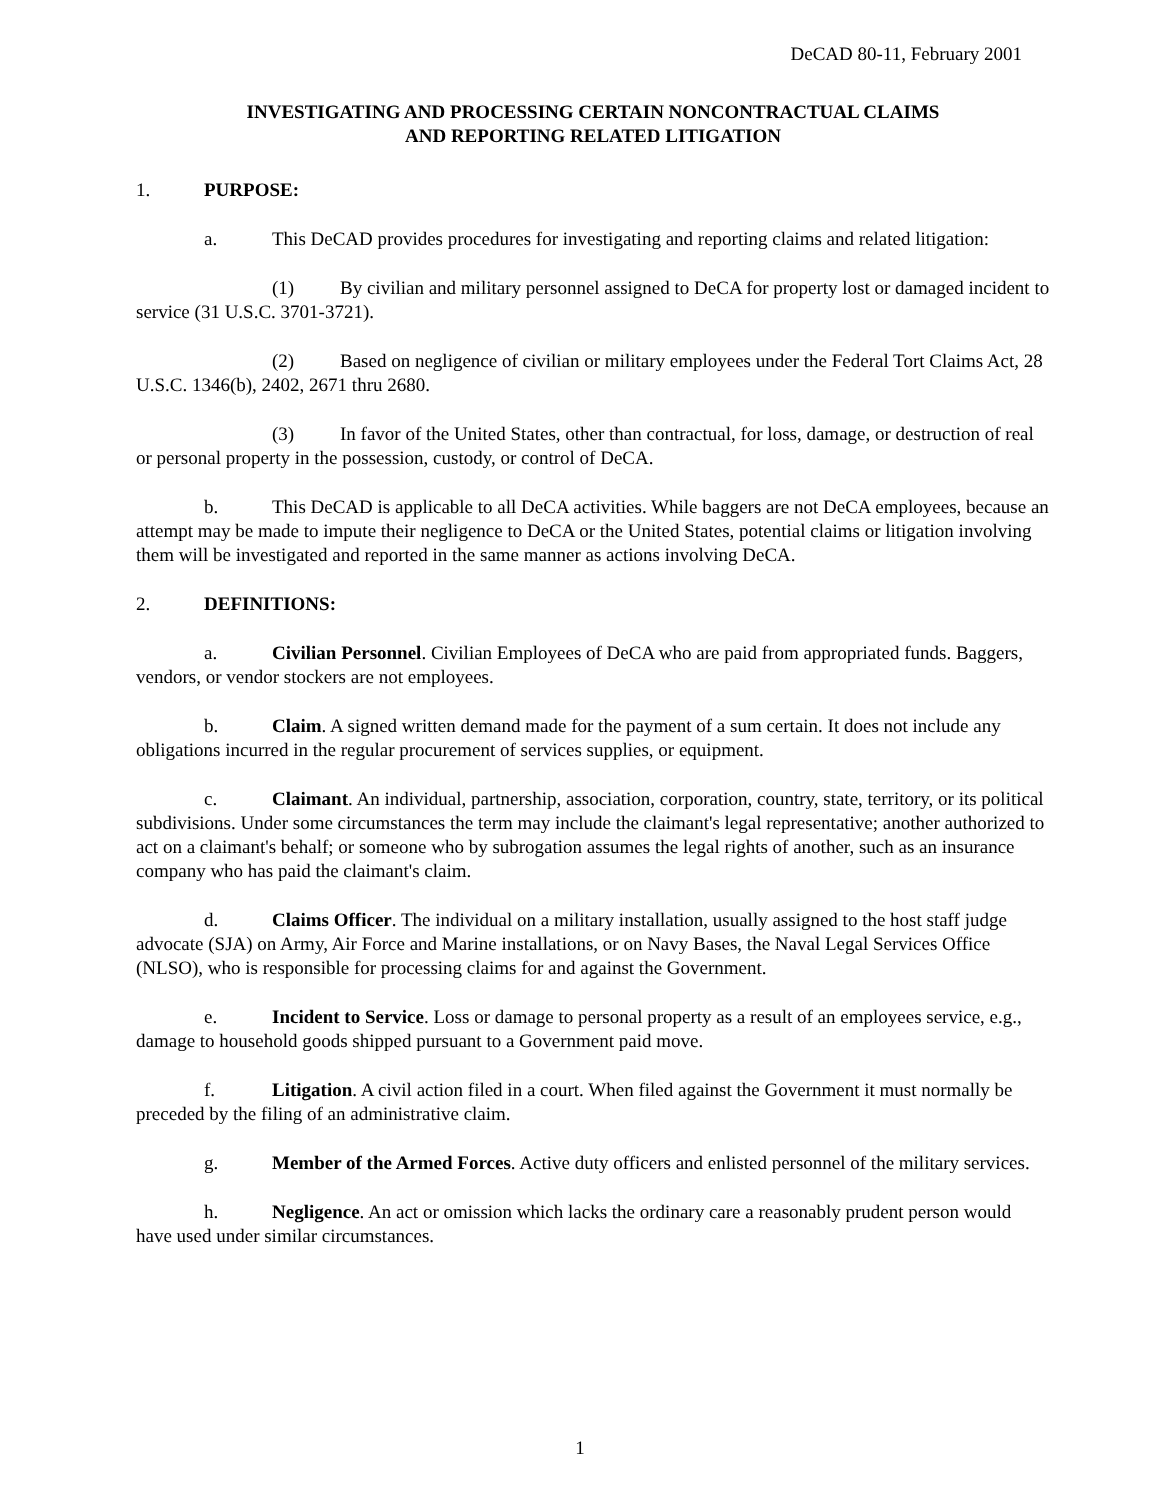DeCAD 80-11, February 2001
INVESTIGATING AND PROCESSING CERTAIN NONCONTRACTUAL CLAIMS
AND REPORTING RELATED LITIGATION
1. PURPOSE:
a. This DeCAD provides procedures for investigating and reporting claims and related litigation:
(1) By civilian and military personnel assigned to DeCA for property lost or damaged incident to service (31 U.S.C. 3701-3721).
(2) Based on negligence of civilian or military employees under the Federal Tort Claims Act, 28 U.S.C. 1346(b), 2402, 2671 thru 2680.
(3) In favor of the United States, other than contractual, for loss, damage, or destruction of real or personal property in the possession, custody, or control of DeCA.
b. This DeCAD is applicable to all DeCA activities. While baggers are not DeCA employees, because an attempt may be made to impute their negligence to DeCA or the United States, potential claims or litigation involving them will be investigated and reported in the same manner as actions involving DeCA.
2. DEFINITIONS:
a. Civilian Personnel. Civilian Employees of DeCA who are paid from appropriated funds. Baggers, vendors, or vendor stockers are not employees.
b. Claim. A signed written demand made for the payment of a sum certain. It does not include any obligations incurred in the regular procurement of services supplies, or equipment.
c. Claimant. An individual, partnership, association, corporation, country, state, territory, or its political subdivisions. Under some circumstances the term may include the claimant's legal representative; another authorized to act on a claimant's behalf; or someone who by subrogation assumes the legal rights of another, such as an insurance company who has paid the claimant's claim.
d. Claims Officer. The individual on a military installation, usually assigned to the host staff judge advocate (SJA) on Army, Air Force and Marine installations, or on Navy Bases, the Naval Legal Services Office (NLSO), who is responsible for processing claims for and against the Government.
e. Incident to Service. Loss or damage to personal property as a result of an employees service, e.g., damage to household goods shipped pursuant to a Government paid move.
f. Litigation. A civil action filed in a court. When filed against the Government it must normally be preceded by the filing of an administrative claim.
g. Member of the Armed Forces. Active duty officers and enlisted personnel of the military services.
h. Negligence. An act or omission which lacks the ordinary care a reasonably prudent person would have used under similar circumstances.
1